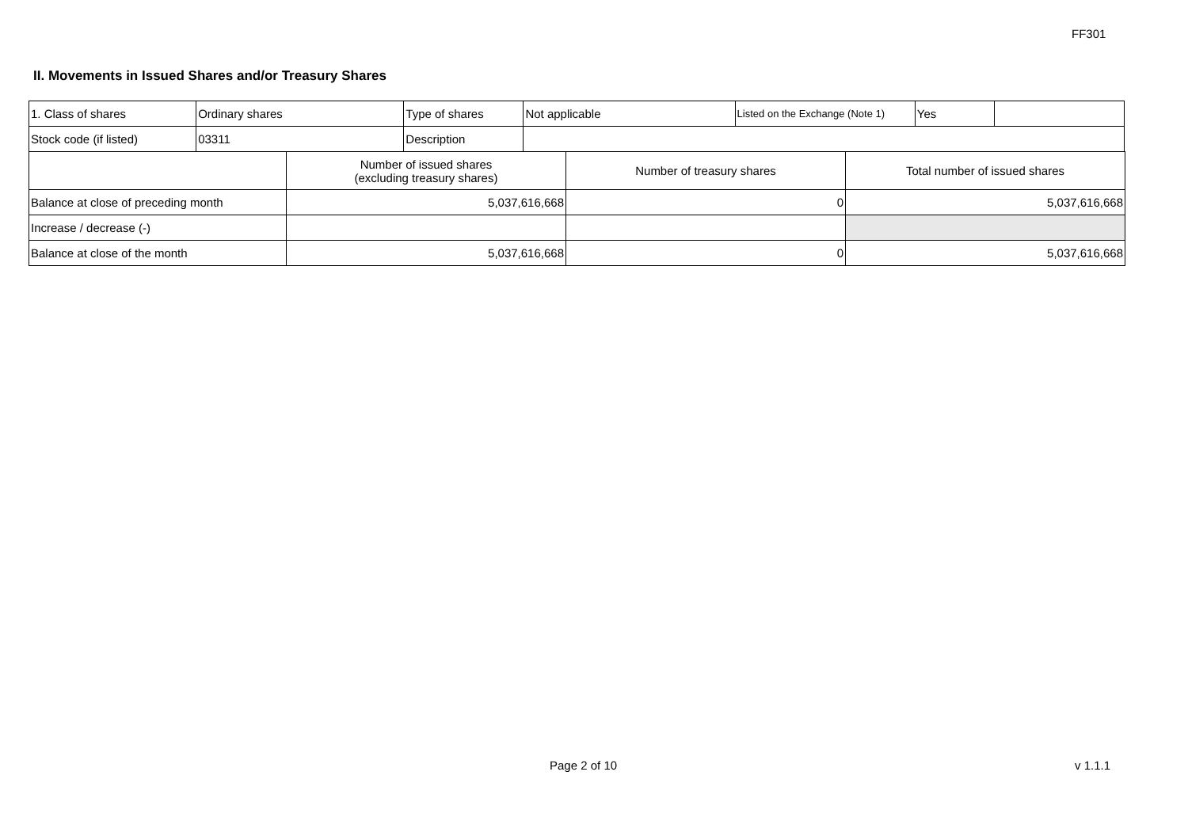FF301
II. Movements in Issued Shares and/or Treasury Shares
| 1. Class of shares | Ordinary shares | Type of shares | Not applicable | Listed on the Exchange (Note 1) | Yes | |
| Stock code (if listed) | 03311 | Description | | | | |
| | Number of issued shares (excluding treasury shares) | Number of treasury shares | Total number of issued shares |
| --- | --- | --- | --- |
| Balance at close of preceding month | 5,037,616,668 | 0 | 5,037,616,668 |
| Increase / decrease (-) | | | |
| Balance at close of the month | 5,037,616,668 | 0 | 5,037,616,668 |
Page 2 of 10 v 1.1.1